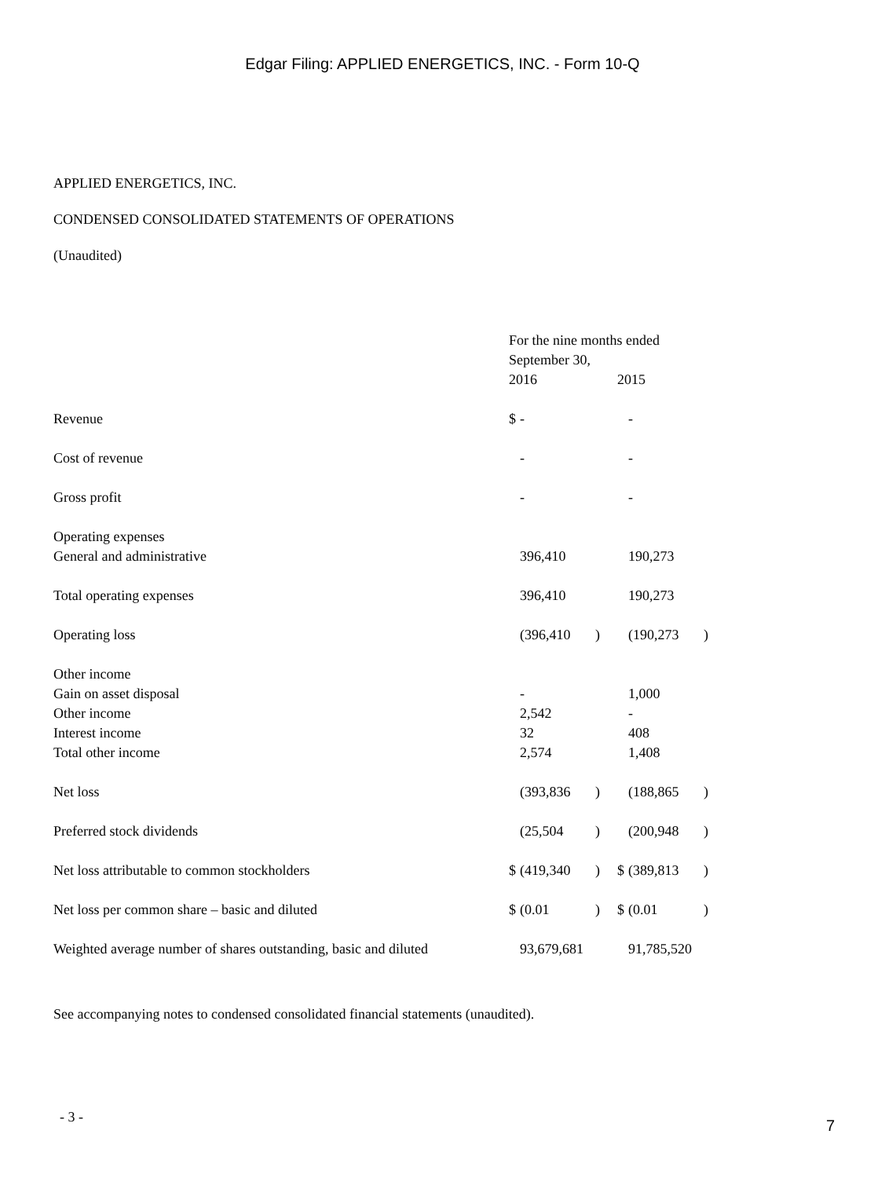Edgar Filing: APPLIED ENERGETICS, INC. - Form 10-Q
APPLIED ENERGETICS, INC.
CONDENSED CONSOLIDATED STATEMENTS OF OPERATIONS
(Unaudited)
| | For the nine months ended September 30, | | | | | |
| | 2016 | | | 2015 | | |
| Revenue | $ | - | | | - | |
| Cost of revenue | | - | | | - | |
| Gross profit | | - | | | - | |
| Operating expenses | | | | | | |
| General and administrative | | 396,410 | | | 190,273 | |
| Total operating expenses | | 396,410 | | | 190,273 | |
| Operating loss | | (396,410 | ) | | (190,273 | ) |
| Other income | | | | | | |
| Gain on asset disposal | | - | | | 1,000 | |
| Other income | | 2,542 | | | - | |
| Interest income | | 32 | | | 408 | |
| Total other income | | 2,574 | | | 1,408 | |
| Net loss | | (393,836 | ) | | (188,865 | ) |
| Preferred stock dividends | | (25,504 | ) | | (200,948 | ) |
| Net loss attributable to common stockholders | $ | (419,340 | ) | $ | (389,813 | ) |
| Net loss per common share – basic and diluted | $ | (0.01 | ) | $ | (0.01 | ) |
| Weighted average number of shares outstanding, basic and diluted | | 93,679,681 | | | 91,785,520 | |
See accompanying notes to condensed consolidated financial statements (unaudited).
- 3 -
7